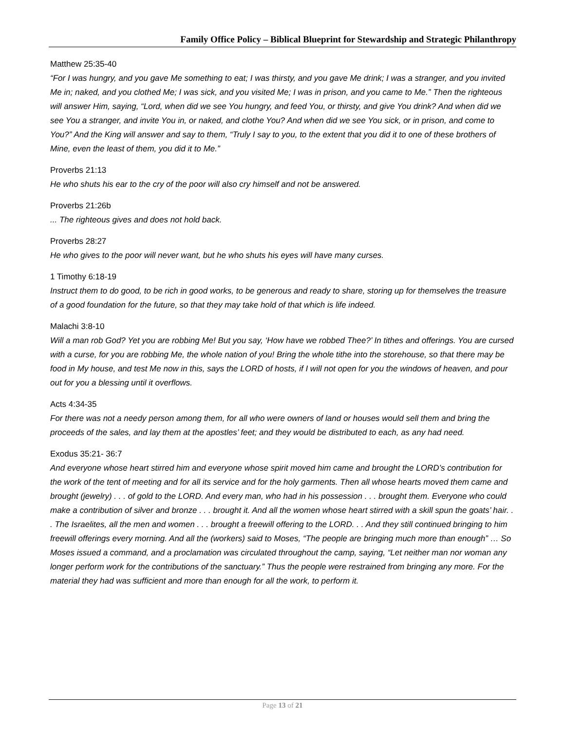Family Office Policy – Biblical Blueprint for Stewardship and Strategic Philanthropy
Matthew 25:35-40
“For I was hungry, and you gave Me something to eat; I was thirsty, and you gave Me drink; I was a stranger, and you invited Me in; naked, and you clothed Me; I was sick, and you visited Me; I was in prison, and you came to Me.” Then the righteous will answer Him, saying, “Lord, when did we see You hungry, and feed You, or thirsty, and give You drink? And when did we see You a stranger, and invite You in, or naked, and clothe You? And when did we see You sick, or in prison, and come to You?” And the King will answer and say to them, “Truly I say to you, to the extent that you did it to one of these brothers of Mine, even the least of them, you did it to Me.”
Proverbs 21:13
He who shuts his ear to the cry of the poor will also cry himself and not be answered.
Proverbs 21:26b
... The righteous gives and does not hold back.
Proverbs 28:27
He who gives to the poor will never want, but he who shuts his eyes will have many curses.
1 Timothy 6:18-19
Instruct them to do good, to be rich in good works, to be generous and ready to share, storing up for themselves the treasure of a good foundation for the future, so that they may take hold of that which is life indeed.
Malachi 3:8-10
Will a man rob God? Yet you are robbing Me! But you say, ‘How have we robbed Thee?’ In tithes and offerings. You are cursed with a curse, for you are robbing Me, the whole nation of you! Bring the whole tithe into the storehouse, so that there may be food in My house, and test Me now in this, says the LORD of hosts, if I will not open for you the windows of heaven, and pour out for you a blessing until it overflows.
Acts 4:34-35
For there was not a needy person among them, for all who were owners of land or houses would sell them and bring the proceeds of the sales, and lay them at the apostles’ feet; and they would be distributed to each, as any had need.
Exodus 35:21- 36:7
And everyone whose heart stirred him and everyone whose spirit moved him came and brought the LORD’s contribution for the work of the tent of meeting and for all its service and for the holy garments. Then all whose hearts moved them came and brought (jewelry) . . . of gold to the LORD. And every man, who had in his possession . . . brought them. Everyone who could make a contribution of silver and bronze . . . brought it. And all the women whose heart stirred with a skill spun the goats’ hair. . . The Israelites, all the men and women . . . brought a freewill offering to the LORD. . . And they still continued bringing to him freewill offerings every morning. And all the (workers) said to Moses, “The people are bringing much more than enough” … So Moses issued a command, and a proclamation was circulated throughout the camp, saying, “Let neither man nor woman any longer perform work for the contributions of the sanctuary.” Thus the people were restrained from bringing any more. For the material they had was sufficient and more than enough for all the work, to perform it.
Page 13 of 21